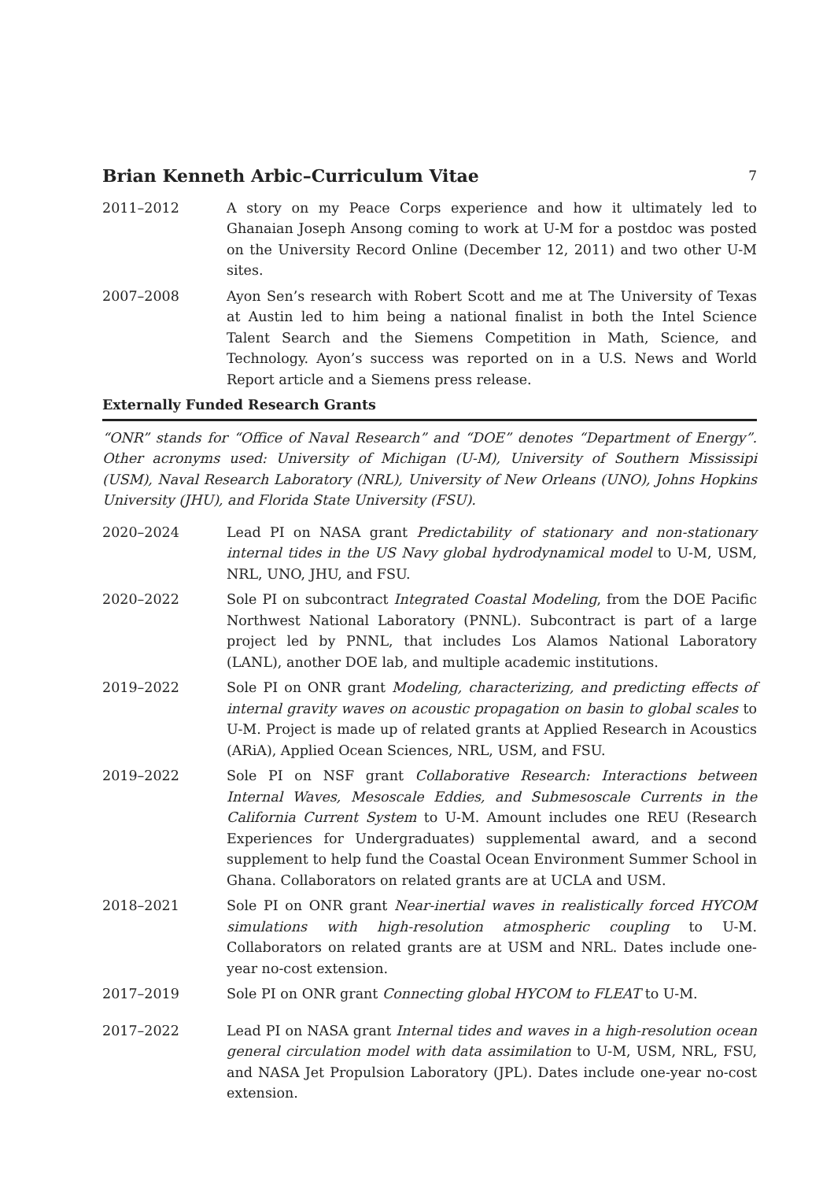Brian Kenneth Arbic–Curriculum Vitae 7
2011–2012 A story on my Peace Corps experience and how it ultimately led to Ghanaian Joseph Ansong coming to work at U-M for a postdoc was posted on the University Record Online (December 12, 2011) and two other U-M sites.
2007–2008 Ayon Sen’s research with Robert Scott and me at The University of Texas at Austin led to him being a national finalist in both the Intel Science Talent Search and the Siemens Competition in Math, Science, and Technology. Ayon’s success was reported on in a U.S. News and World Report article and a Siemens press release.
Externally Funded Research Grants
“ONR” stands for “Office of Naval Research” and “DOE” denotes “Department of Energy”. Other acronyms used: University of Michigan (U-M), University of Southern Mississipi (USM), Naval Research Laboratory (NRL), University of New Orleans (UNO), Johns Hopkins University (JHU), and Florida State University (FSU).
2020–2024 Lead PI on NASA grant Predictability of stationary and non-stationary internal tides in the US Navy global hydrodynamical model to U-M, USM, NRL, UNO, JHU, and FSU.
2020–2022 Sole PI on subcontract Integrated Coastal Modeling, from the DOE Pacific Northwest National Laboratory (PNNL). Subcontract is part of a large project led by PNNL, that includes Los Alamos National Laboratory (LANL), another DOE lab, and multiple academic institutions.
2019–2022 Sole PI on ONR grant Modeling, characterizing, and predicting effects of internal gravity waves on acoustic propagation on basin to global scales to U-M. Project is made up of related grants at Applied Research in Acoustics (ARiA), Applied Ocean Sciences, NRL, USM, and FSU.
2019–2022 Sole PI on NSF grant Collaborative Research: Interactions between Internal Waves, Mesoscale Eddies, and Submesoscale Currents in the California Current System to U-M. Amount includes one REU (Research Experiences for Undergraduates) supplemental award, and a second supplement to help fund the Coastal Ocean Environment Summer School in Ghana. Collaborators on related grants are at UCLA and USM.
2018–2021 Sole PI on ONR grant Near-inertial waves in realistically forced HYCOM simulations with high-resolution atmospheric coupling to U-M. Collaborators on related grants are at USM and NRL. Dates include one-year no-cost extension.
2017–2019 Sole PI on ONR grant Connecting global HYCOM to FLEAT to U-M.
2017–2022 Lead PI on NASA grant Internal tides and waves in a high-resolution ocean general circulation model with data assimilation to U-M, USM, NRL, FSU, and NASA Jet Propulsion Laboratory (JPL). Dates include one-year no-cost extension.